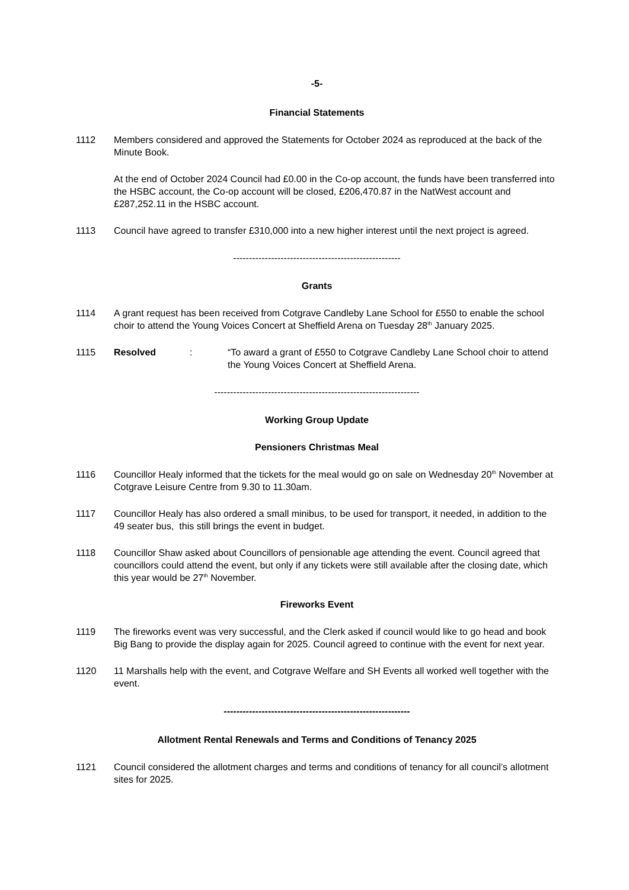-5-
Financial Statements
1112 Members considered and approved the Statements for October 2024 as reproduced at the back of the Minute Book.
At the end of October 2024 Council had £0.00 in the Co-op account, the funds have been transferred into the HSBC account, the Co-op account will be closed, £206,470.87 in the NatWest account and £287,252.11 in the HSBC account.
1113 Council have agreed to transfer £310,000 into a new higher interest until the next project is agreed.
-----------------------------------------------------
Grants
1114 A grant request has been received from Cotgrave Candleby Lane School for £550 to enable the school choir to attend the Young Voices Concert at Sheffield Arena on Tuesday 28<sup>th</sup> January 2025.
1115 Resolved : “To award a grant of £550 to Cotgrave Candleby Lane School choir to attend the Young Voices Concert at Sheffield Arena.
-----------------------------------------------------------------
Working Group Update
Pensioners Christmas Meal
1116 Councillor Healy informed that the tickets for the meal would go on sale on Wednesday 20<sup>th</sup> November at Cotgrave Leisure Centre from 9.30 to 11.30am.
1117 Councillor Healy has also ordered a small minibus, to be used for transport, it needed, in addition to the 49 seater bus, this still brings the event in budget.
1118 Councillor Shaw asked about Councillors of pensionable age attending the event. Council agreed that councillors could attend the event, but only if any tickets were still available after the closing date, which this year would be 27<sup>th</sup> November.
Fireworks Event
1119 The fireworks event was very successful, and the Clerk asked if council would like to go head and book Big Bang to provide the display again for 2025. Council agreed to continue with the event for next year.
1120 11 Marshalls help with the event, and Cotgrave Welfare and SH Events all worked well together with the event.
-----------------------------------------------------------
Allotment Rental Renewals and Terms and Conditions of Tenancy 2025
1121 Council considered the allotment charges and terms and conditions of tenancy for all council’s allotment sites for 2025.